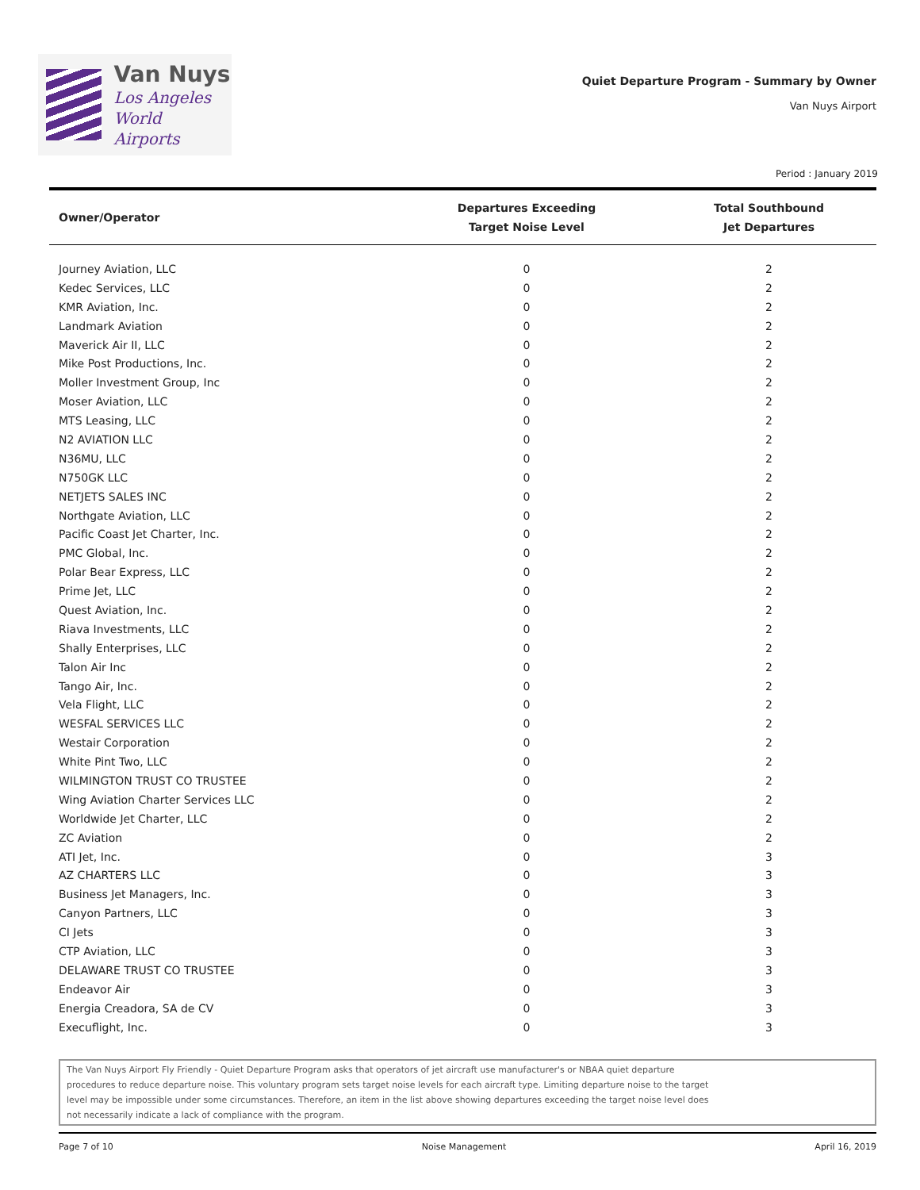Van Nuys
Los Angeles
World Airports
Quiet Departure Program - Summary by Owner
Van Nuys Airport
Period : January 2019
| Owner/Operator | Departures Exceeding Target Noise Level | Total Southbound Jet Departures |
| --- | --- | --- |
| Journey Aviation, LLC | 0 | 2 |
| Kedec Services, LLC | 0 | 2 |
| KMR Aviation, Inc. | 0 | 2 |
| Landmark Aviation | 0 | 2 |
| Maverick Air II, LLC | 0 | 2 |
| Mike Post Productions, Inc. | 0 | 2 |
| Moller Investment Group, Inc | 0 | 2 |
| Moser Aviation, LLC | 0 | 2 |
| MTS Leasing, LLC | 0 | 2 |
| N2 AVIATION LLC | 0 | 2 |
| N36MU, LLC | 0 | 2 |
| N750GK LLC | 0 | 2 |
| NETJETS SALES INC | 0 | 2 |
| Northgate Aviation, LLC | 0 | 2 |
| Pacific Coast Jet Charter, Inc. | 0 | 2 |
| PMC Global, Inc. | 0 | 2 |
| Polar Bear Express, LLC | 0 | 2 |
| Prime Jet, LLC | 0 | 2 |
| Quest Aviation, Inc. | 0 | 2 |
| Riava Investments, LLC | 0 | 2 |
| Shally Enterprises, LLC | 0 | 2 |
| Talon Air Inc | 0 | 2 |
| Tango Air, Inc. | 0 | 2 |
| Vela Flight, LLC | 0 | 2 |
| WESFAL SERVICES LLC | 0 | 2 |
| Westair Corporation | 0 | 2 |
| White Pint Two, LLC | 0 | 2 |
| WILMINGTON TRUST CO TRUSTEE | 0 | 2 |
| Wing Aviation Charter Services LLC | 0 | 2 |
| Worldwide Jet Charter, LLC | 0 | 2 |
| ZC Aviation | 0 | 2 |
| ATI Jet, Inc. | 0 | 3 |
| AZ CHARTERS LLC | 0 | 3 |
| Business Jet Managers, Inc. | 0 | 3 |
| Canyon Partners, LLC | 0 | 3 |
| CI Jets | 0 | 3 |
| CTP Aviation, LLC | 0 | 3 |
| DELAWARE TRUST CO TRUSTEE | 0 | 3 |
| Endeavor Air | 0 | 3 |
| Energia Creadora, SA de CV | 0 | 3 |
| Execuflight, Inc. | 0 | 3 |
The Van Nuys Airport Fly Friendly - Quiet Departure Program asks that operators of jet aircraft use manufacturer's or NBAA quiet departure
procedures to reduce departure noise. This voluntary program sets target noise levels for each aircraft type. Limiting departure noise to the target
level may be impossible under some circumstances. Therefore, an item in the list above showing departures exceeding the target noise level does
not necessarily indicate a lack of compliance with the program.
Page 7 of 10 Noise Management April 16, 2019